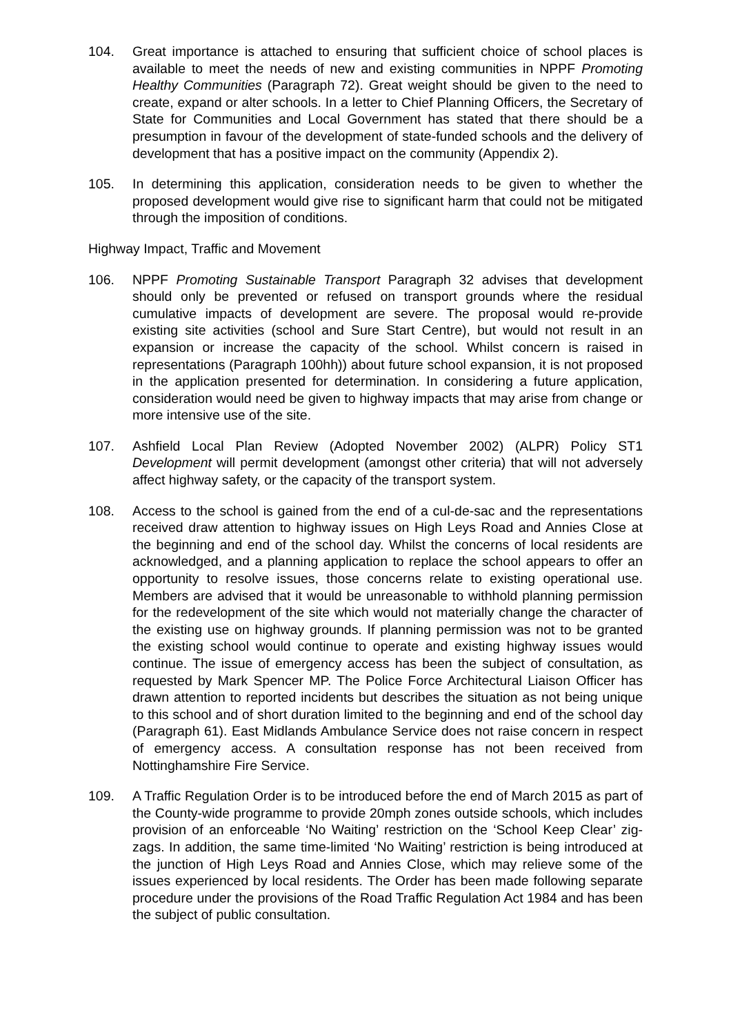104. Great importance is attached to ensuring that sufficient choice of school places is available to meet the needs of new and existing communities in NPPF Promoting Healthy Communities (Paragraph 72). Great weight should be given to the need to create, expand or alter schools. In a letter to Chief Planning Officers, the Secretary of State for Communities and Local Government has stated that there should be a presumption in favour of the development of state-funded schools and the delivery of development that has a positive impact on the community (Appendix 2).
105. In determining this application, consideration needs to be given to whether the proposed development would give rise to significant harm that could not be mitigated through the imposition of conditions.
Highway Impact, Traffic and Movement
106. NPPF Promoting Sustainable Transport Paragraph 32 advises that development should only be prevented or refused on transport grounds where the residual cumulative impacts of development are severe. The proposal would re-provide existing site activities (school and Sure Start Centre), but would not result in an expansion or increase the capacity of the school. Whilst concern is raised in representations (Paragraph 100hh)) about future school expansion, it is not proposed in the application presented for determination. In considering a future application, consideration would need be given to highway impacts that may arise from change or more intensive use of the site.
107. Ashfield Local Plan Review (Adopted November 2002) (ALPR) Policy ST1 Development will permit development (amongst other criteria) that will not adversely affect highway safety, or the capacity of the transport system.
108. Access to the school is gained from the end of a cul-de-sac and the representations received draw attention to highway issues on High Leys Road and Annies Close at the beginning and end of the school day. Whilst the concerns of local residents are acknowledged, and a planning application to replace the school appears to offer an opportunity to resolve issues, those concerns relate to existing operational use. Members are advised that it would be unreasonable to withhold planning permission for the redevelopment of the site which would not materially change the character of the existing use on highway grounds. If planning permission was not to be granted the existing school would continue to operate and existing highway issues would continue. The issue of emergency access has been the subject of consultation, as requested by Mark Spencer MP. The Police Force Architectural Liaison Officer has drawn attention to reported incidents but describes the situation as not being unique to this school and of short duration limited to the beginning and end of the school day (Paragraph 61). East Midlands Ambulance Service does not raise concern in respect of emergency access. A consultation response has not been received from Nottinghamshire Fire Service.
109. A Traffic Regulation Order is to be introduced before the end of March 2015 as part of the County-wide programme to provide 20mph zones outside schools, which includes provision of an enforceable ‘No Waiting’ restriction on the ‘School Keep Clear’ zig-zags. In addition, the same time-limited ‘No Waiting’ restriction is being introduced at the junction of High Leys Road and Annies Close, which may relieve some of the issues experienced by local residents. The Order has been made following separate procedure under the provisions of the Road Traffic Regulation Act 1984 and has been the subject of public consultation.